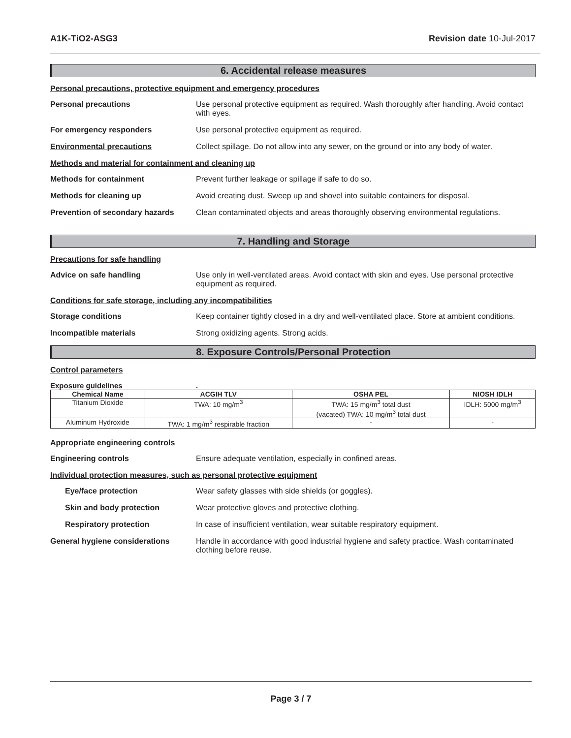A1K-TiO2-ASG3 Revision date 10-Jul-2017
6. Accidental release measures
Personal precautions, protective equipment and emergency procedures
Personal precautions Use personal protective equipment as required. Wash thoroughly after handling. Avoid contact with eyes.
For emergency responders Use personal protective equipment as required.
Environmental precautions Collect spillage. Do not allow into any sewer, on the ground or into any body of water.
Methods and material for containment and cleaning up
Methods for containment Prevent further leakage or spillage if safe to do so.
Methods for cleaning up Avoid creating dust. Sweep up and shovel into suitable containers for disposal.
Prevention of secondary hazards
Clean contaminated objects and areas thoroughly observing environmental regulations.
7. Handling and Storage
Precautions for safe handling
Advice on safe handling Use only in well-ventilated areas. Avoid contact with skin and eyes. Use personal protective equipment as required.
Conditions for safe storage, including any incompatibilities
Storage conditions Keep container tightly closed in a dry and well-ventilated place. Store at ambient conditions.
Incompatible materials Strong oxidizing agents. Strong acids.
8. Exposure Controls/Personal Protection
Control parameters
Exposure guidelines.
| Chemical Name | ACGIH TLV | OSHA PEL | NIOSH IDLH |
| --- | --- | --- | --- |
| Titanium Dioxide | TWA: 10 mg/m<sup>3</sup> | TWA: 15 mg/m<sup>3</sup> total dust (vacated) TWA: 10 mg/m<sup>3</sup> total dust | IDLH: 5000 mg/m<sup>3</sup> |
| Aluminum Hydroxide | TWA: 1 mg/m<sup>3</sup> respirable fraction | - | - |
Appropriate engineering controls
Engineering controls Ensure adequate ventilation, especially in confined areas.
Individual protection measures, such as personal protective equipment
Eye/face protection Wear safety glasses with side shields (or goggles).
Skin and body protection Wear protective gloves and protective clothing.
Respiratory protection In case of insufficient ventilation, wear suitable respiratory equipment.
General hygiene considerations Handle in accordance with good industrial hygiene and safety practice. Wash contaminated clothing before reuse.
Page 3 / 7